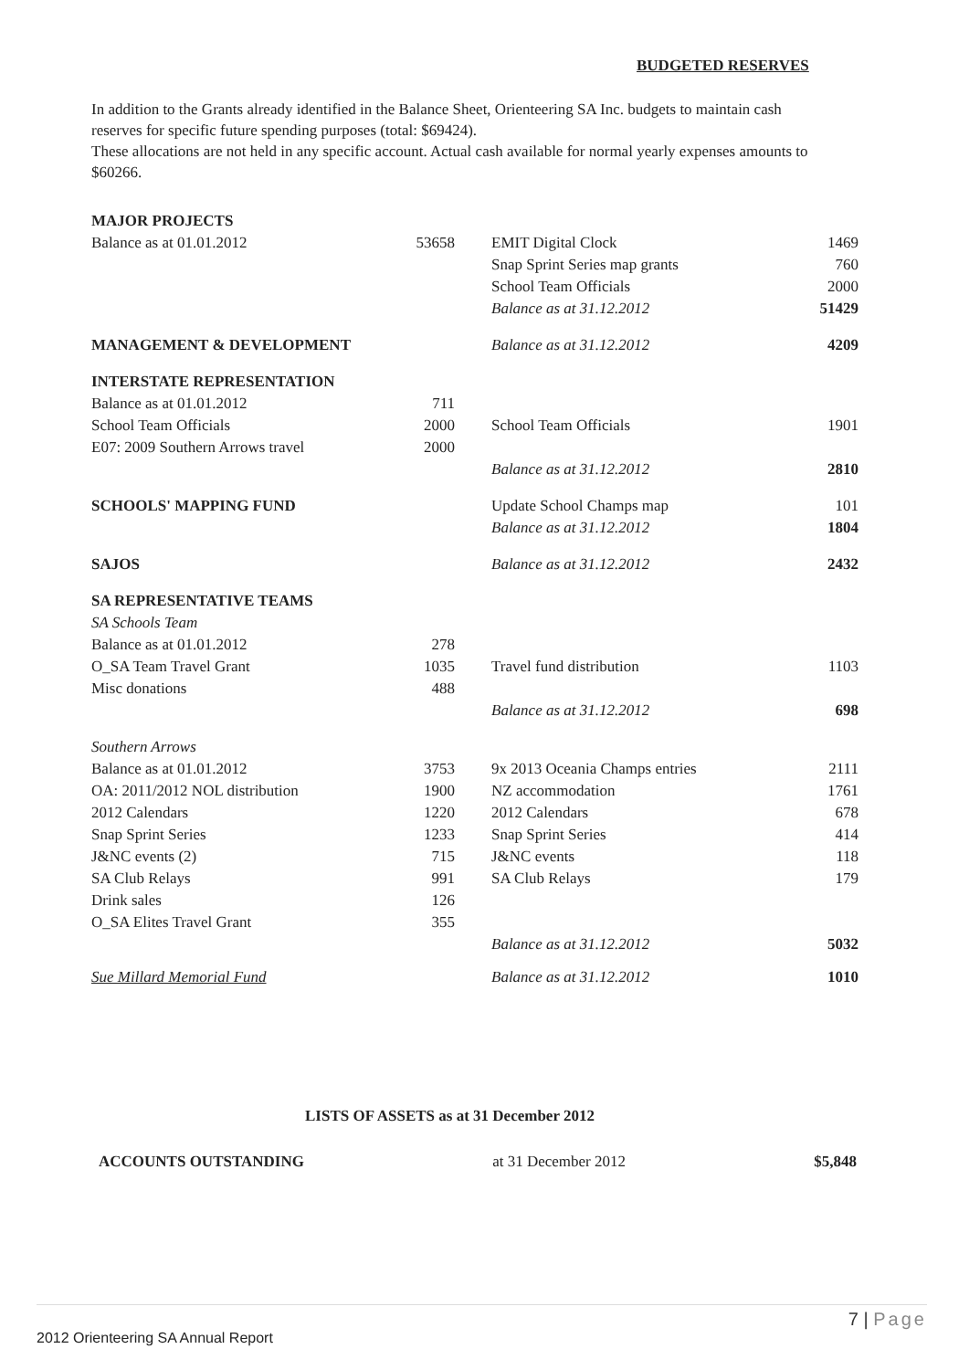BUDGETED RESERVES
In addition to the Grants already identified in the Balance Sheet, Orienteering SA Inc. budgets to maintain cash reserves for specific future spending purposes (total: $69424).
These allocations are not held in any specific account. Actual cash available for normal yearly expenses amounts to $60266.
| MAJOR PROJECTS | | | | |
| Balance as at 01.01.2012 | 53658 | | EMIT Digital Clock | 1469 |
| | | | Snap Sprint Series map grants | 760 |
| | | | School Team Officials | 2000 |
| | | | Balance as at 31.12.2012 | 51429 |
| MANAGEMENT & DEVELOPMENT | | | Balance as at 31.12.2012 | 4209 |
| INTERSTATE REPRESENTATION | | | | |
| Balance as at 01.01.2012 | 711 | | | |
| School Team Officials | 2000 | | School Team Officials | 1901 |
| E07: 2009 Southern Arrows travel | 2000 | | | |
| | | | Balance as at 31.12.2012 | 2810 |
| SCHOOLS' MAPPING FUND | | | Update School Champs map | 101 |
| | | | Balance as at 31.12.2012 | 1804 |
| SAJOS | | | Balance as at 31.12.2012 | 2432 |
| SA REPRESENTATIVE TEAMS | | | | |
| SA Schools Team | | | | |
| Balance as at 01.01.2012 | 278 | | | |
| O_SA Team Travel Grant | 1035 | | Travel fund distribution | 1103 |
| Misc donations | 488 | | | |
| | | | Balance as at 31.12.2012 | 698 |
| Southern Arrows | | | | |
| Balance as at 01.01.2012 | 3753 | | 9x 2013 Oceania Champs entries | 2111 |
| OA: 2011/2012 NOL distribution | 1900 | | NZ accommodation | 1761 |
| 2012 Calendars | 1220 | | 2012 Calendars | 678 |
| Snap Sprint Series | 1233 | | Snap Sprint Series | 414 |
| J&NC events (2) | 715 | | J&NC events | 118 |
| SA Club Relays | 991 | | SA Club Relays | 179 |
| Drink sales | 126 | | | |
| O_SA Elites Travel Grant | 355 | | | |
| | | | Balance as at 31.12.2012 | 5032 |
| Sue Millard Memorial Fund | | | Balance as at 31.12.2012 | 1010 |
LISTS OF ASSETS as at 31 December 2012
ACCOUNTS OUTSTANDING at 31 December 2012 $5,848
7 | Page
2012 Orienteering SA Annual Report